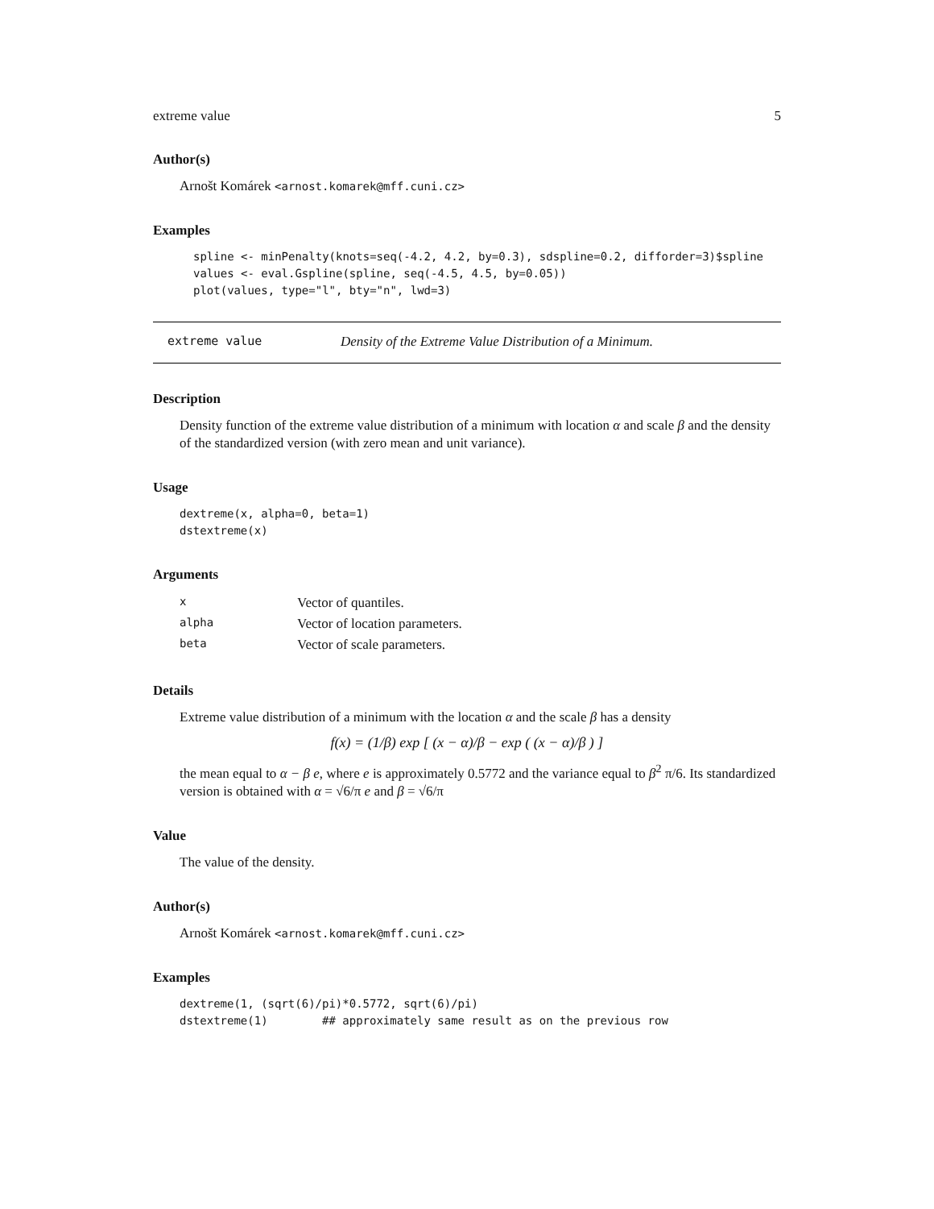extreme value 5
Author(s)
Arnošt Komárek <arnost.komarek@mff.cuni.cz>
Examples
spline <- minPenalty(knots=seq(-4.2, 4.2, by=0.3), sdspline=0.2, difforder=3)$spline
values <- eval.Gspline(spline, seq(-4.5, 4.5, by=0.05))
plot(values, type="l", bty="n", lwd=3)
extreme value Density of the Extreme Value Distribution of a Minimum.
Description
Density function of the extreme value distribution of a minimum with location α and scale β and the density of the standardized version (with zero mean and unit variance).
Usage
dextreme(x, alpha=0, beta=1)
dstextreme(x)
Arguments
| x | Vector of quantiles. |
| alpha | Vector of location parameters. |
| beta | Vector of scale parameters. |
Details
Extreme value distribution of a minimum with the location α and the scale β has a density
f(x) = (1/β) exp [ (x − α)/β − exp ( (x − α)/β ) ]
the mean equal to α − β e, where e is approximately 0.5772 and the variance equal to β<sup>2</sup> π/6. Its standardized version is obtained with α = √6/π e and β = √6/π
Value
The value of the density.
Author(s)
Arnošt Komárek <arnost.komarek@mff.cuni.cz>
Examples
dextreme(1, (sqrt(6)/pi)*0.5772, sqrt(6)/pi)
dstextreme(1)        ## approximately same result as on the previous row